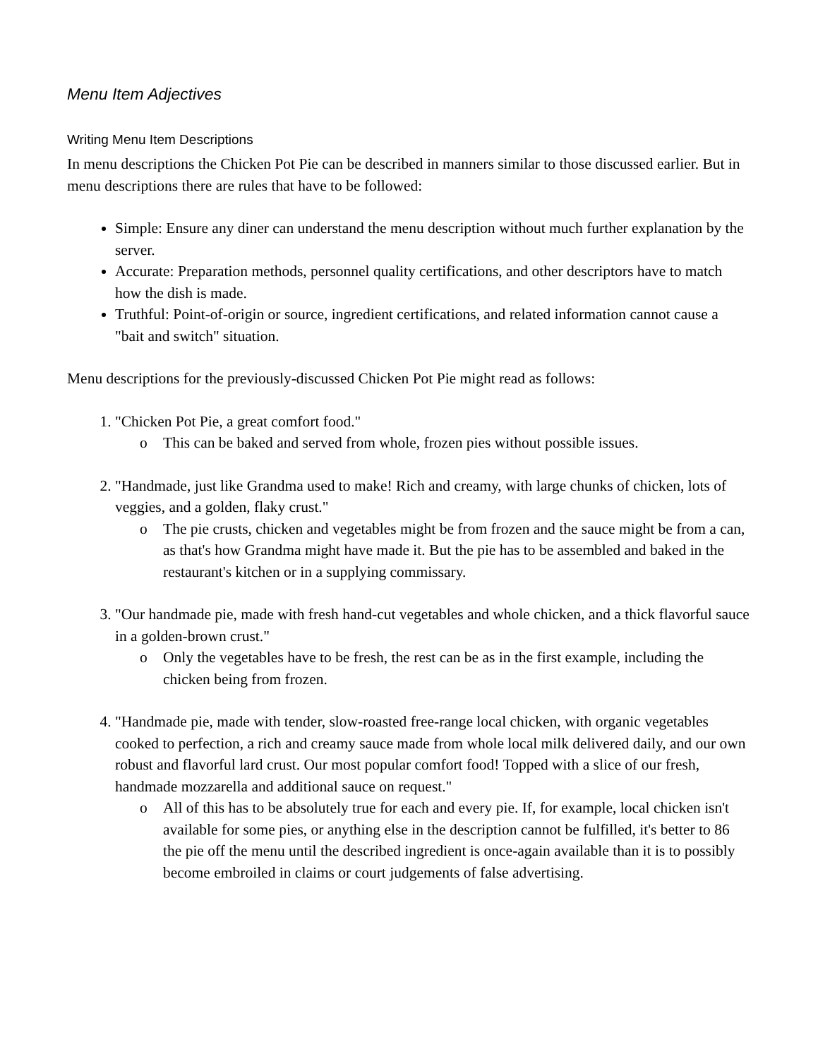Menu Item Adjectives
Writing Menu Item Descriptions
In menu descriptions the Chicken Pot Pie can be described in manners similar to those discussed earlier. But in menu descriptions there are rules that have to be followed:
Simple: Ensure any diner can understand the menu description without much further explanation by the server.
Accurate: Preparation methods, personnel quality certifications, and other descriptors have to match how the dish is made.
Truthful: Point-of-origin or source, ingredient certifications, and related information cannot cause a "bait and switch" situation.
Menu descriptions for the previously-discussed Chicken Pot Pie might read as follows:
1. "Chicken Pot Pie, a great comfort food."
o This can be baked and served from whole, frozen pies without possible issues.
2. "Handmade, just like Grandma used to make! Rich and creamy, with large chunks of chicken, lots of veggies, and a golden, flaky crust."
o The pie crusts, chicken and vegetables might be from frozen and the sauce might be from a can, as that's how Grandma might have made it. But the pie has to be assembled and baked in the restaurant's kitchen or in a supplying commissary.
3. "Our handmade pie, made with fresh hand-cut vegetables and whole chicken, and a thick flavorful sauce in a golden-brown crust."
o Only the vegetables have to be fresh, the rest can be as in the first example, including the chicken being from frozen.
4. "Handmade pie, made with tender, slow-roasted free-range local chicken, with organic vegetables cooked to perfection, a rich and creamy sauce made from whole local milk delivered daily, and our own robust and flavorful lard crust. Our most popular comfort food! Topped with a slice of our fresh, handmade mozzarella and additional sauce on request."
o All of this has to be absolutely true for each and every pie. If, for example, local chicken isn't available for some pies, or anything else in the description cannot be fulfilled, it's better to 86 the pie off the menu until the described ingredient is once-again available than it is to possibly become embroiled in claims or court judgements of false advertising.